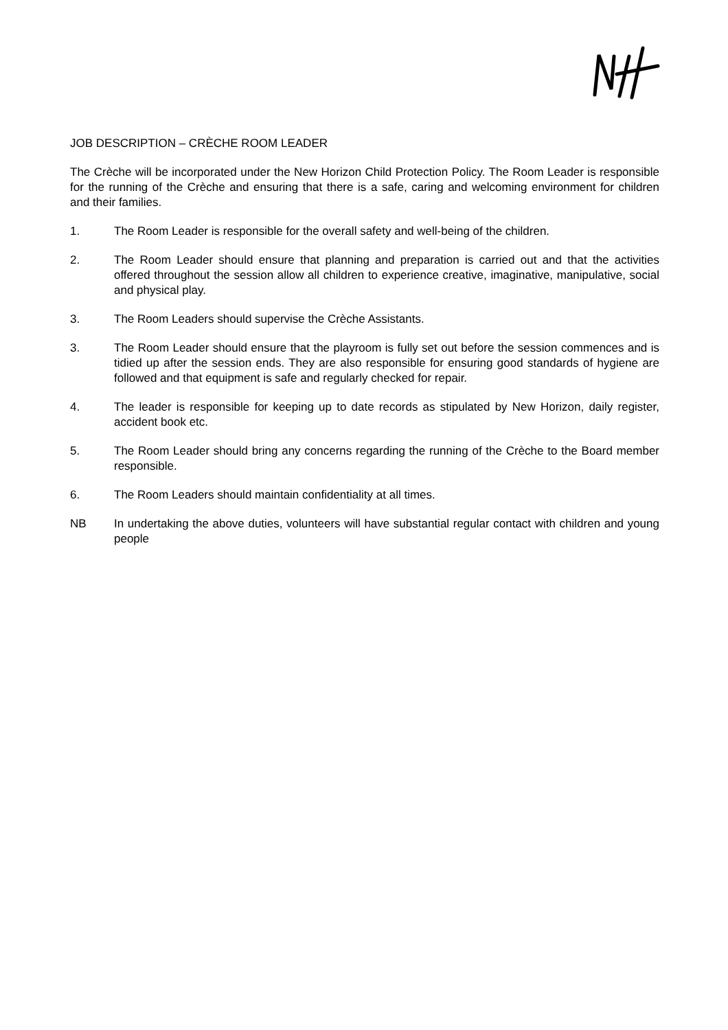JOB DESCRIPTION – CRÈCHE ROOM LEADER
The Crèche will be incorporated under the New Horizon Child Protection Policy. The Room Leader is responsible for the running of the Crèche and ensuring that there is a safe, caring and welcoming environment for children and their families.
1. The Room Leader is responsible for the overall safety and well-being of the children.
2. The Room Leader should ensure that planning and preparation is carried out and that the activities offered throughout the session allow all children to experience creative, imaginative, manipulative, social and physical play.
3. The Room Leaders should supervise the Crèche Assistants.
3. The Room Leader should ensure that the playroom is fully set out before the session commences and is tidied up after the session ends. They are also responsible for ensuring good standards of hygiene are followed and that equipment is safe and regularly checked for repair.
4. The leader is responsible for keeping up to date records as stipulated by New Horizon, daily register, accident book etc.
5. The Room Leader should bring any concerns regarding the running of the Crèche to the Board member responsible.
6. The Room Leaders should maintain confidentiality at all times.
NB In undertaking the above duties, volunteers will have substantial regular contact with children and young people